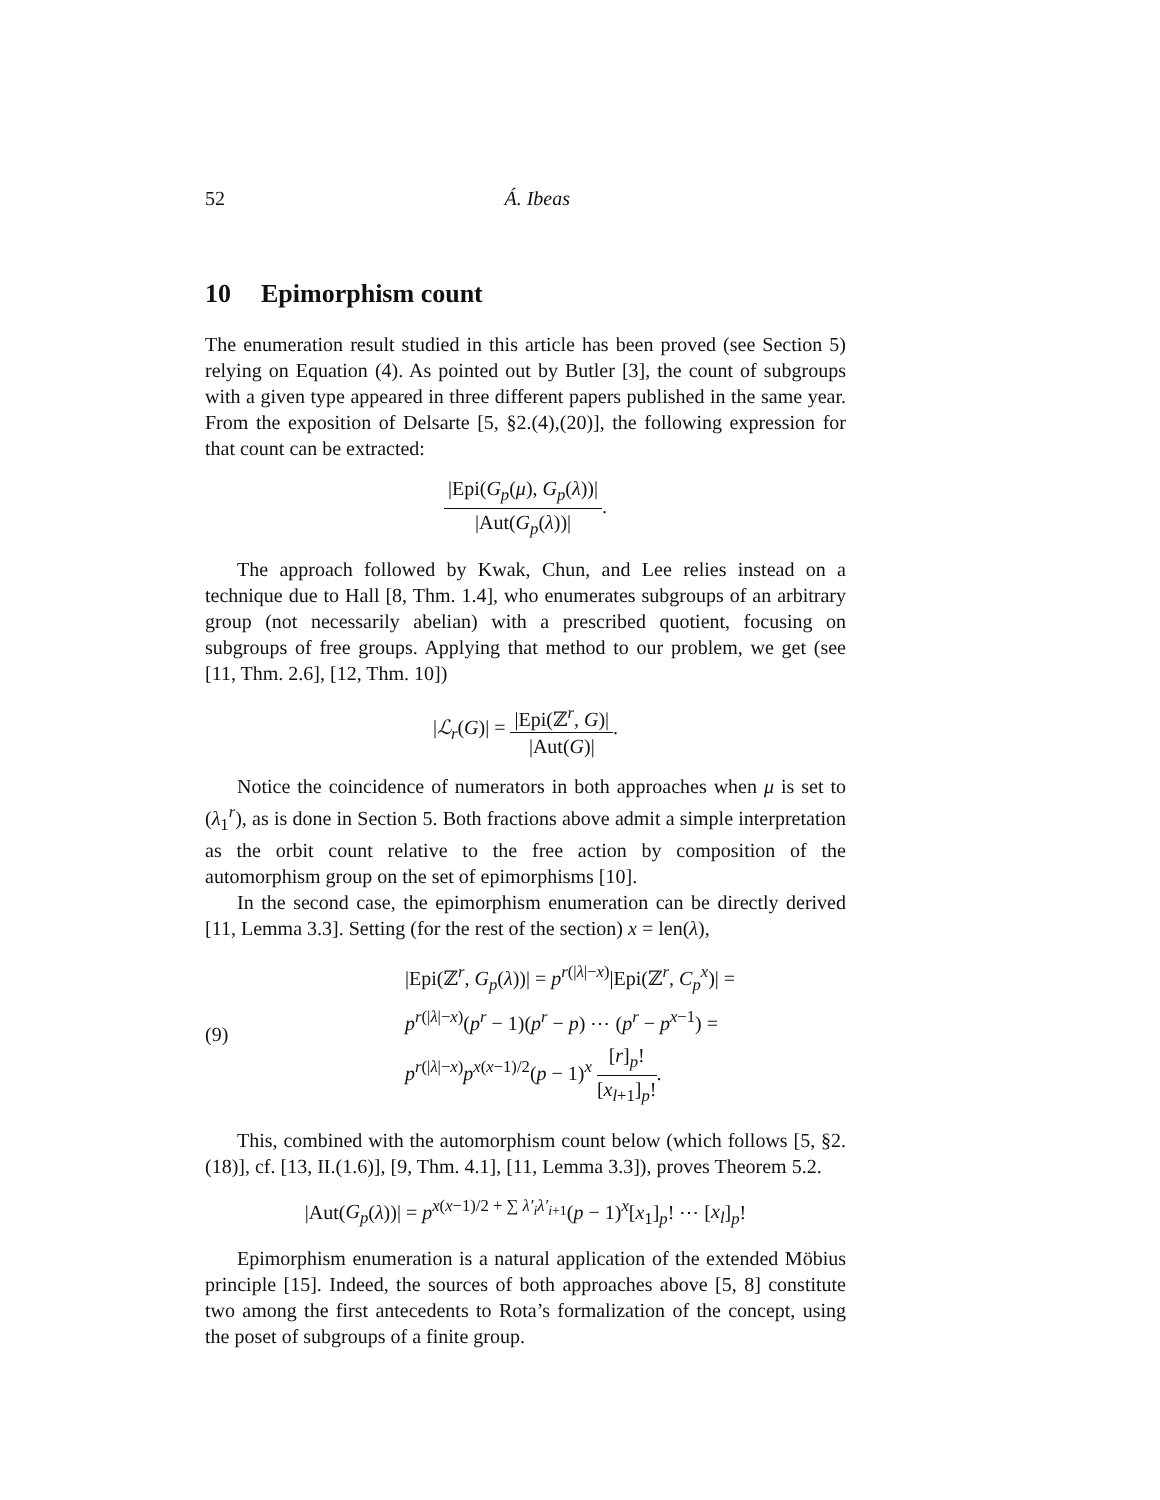52 Á. Ibeas
10 Epimorphism count
The enumeration result studied in this article has been proved (see Section 5) relying on Equation (4). As pointed out by Butler [3], the count of subgroups with a given type appeared in three different papers published in the same year. From the exposition of Delsarte [5, §2.(4),(20)], the following expression for that count can be extracted:
|Epi(G<sub>p</sub>(μ), G<sub>p</sub>(λ))| |Aut(G<sub>p</sub>(λ))|.
The approach followed by Kwak, Chun, and Lee relies instead on a technique due to Hall [8, Thm. 1.4], who enumerates subgroups of an arbitrary group (not necessarily abelian) with a prescribed quotient, focusing on subgroups of free groups. Applying that method to our problem, we get (see [11, Thm. 2.6], [12, Thm. 10])
|ℒ<sub>r</sub>(G)| = |Epi(ℤ<sup>r</sup>, G)| |Aut(G)|.
Notice the coincidence of numerators in both approaches when μ is set to (λ<sub>1</sub><sup>r</sup>), as is done in Section 5. Both fractions above admit a simple interpretation as the orbit count relative to the free action by composition of the automorphism group on the set of epimorphisms [10].
In the second case, the epimorphism enumeration can be directly derived [11, Lemma 3.3]. Setting (for the rest of the section) x = len(λ),
(9)
|Epi(ℤ<sup>r</sup>, G<sub>p</sub>(λ))| = p<sup>r(|λ|−x)</sup>|Epi(ℤ<sup>r</sup>, C<sub>p</sub><sup>x</sup>)| =
p<sup>r(|λ|−x)</sup>(p<sup>r</sup> − 1)(p<sup>r</sup> − p) ⋯ (p<sup>r</sup> − p<sup>x−1</sup>) =
p<sup>r(|λ|−x)</sup>p<sup>x(x−1)/2</sup>(p − 1)<sup>x</sup> [r]<sub>p</sub>! [x<sub>l+1</sub>]<sub>p</sub>!.
This, combined with the automorphism count below (which follows [5, §2.(18)], cf. [13, II.(1.6)], [9, Thm. 4.1], [11, Lemma 3.3]), proves Theorem 5.2.
|Aut(G<sub>p</sub>(λ))| = p<sup>x(x−1)/2 + ∑ λ′<sub>i</sub>λ′<sub>i+1</sub></sup>(p − 1)<sup>x</sup>[x<sub>1</sub>]<sub>p</sub>! ⋯ [x<sub>l</sub>]<sub>p</sub>!
Epimorphism enumeration is a natural application of the extended Möbius principle [15]. Indeed, the sources of both approaches above [5, 8] constitute two among the first antecedents to Rota’s formalization of the concept, using the poset of subgroups of a finite group.